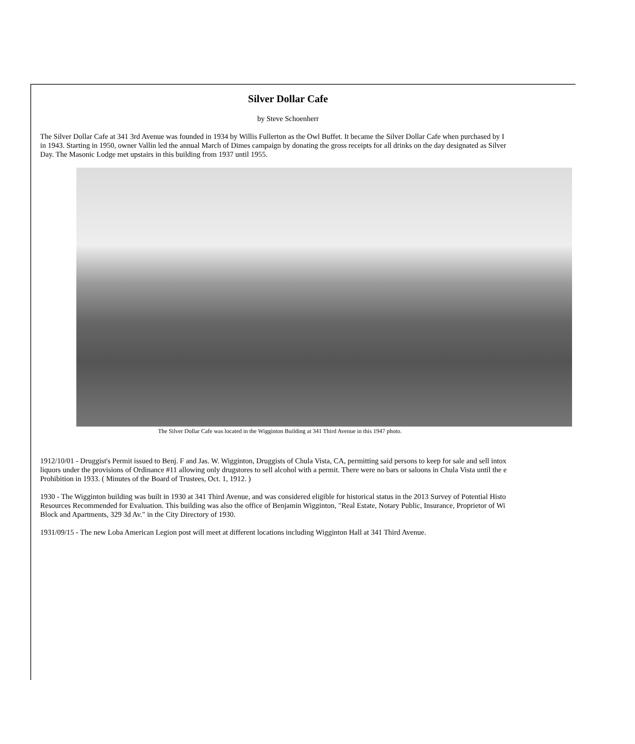Silver Dollar Cafe
by Steve Schoenherr
The Silver Dollar Cafe at 341 3rd Avenue was founded in 1934 by Willis Fullerton as the Owl Buffet. It became the Silver Dollar Cafe when purchased by I
in 1943. Starting in 1950, owner Vallin led the annual March of Dimes campaign by donating the gross receipts for all drinks on the day designated as Silver
Day. The Masonic Lodge met upstairs in this building from 1937 until 1955.
The Silver Dollar Cafe was located in the Wigginton Building at 341 Third Avenue in this 1947 photo.
1912/10/01 - Druggist's Permit issued to Benj. F and Jas. W. Wigginton, Druggists of Chula Vista, CA, permitting said persons to keep for sale and sell intox
liquors under the provisions of Ordinance #11 allowing only drugstores to sell alcohol with a permit. There were no bars or saloons in Chula Vista until the e
Prohibition in 1933. ( Minutes of the Board of Trustees, Oct. 1, 1912. )
1930 - The Wigginton building was built in 1930 at 341 Third Avenue, and was considered eligible for historical status in the 2013 Survey of Potential Histo
Resources Recommended for Evaluation. This building was also the office of Benjamin Wigginton, "Real Estate, Notary Public, Insurance, Proprietor of Wi
Block and Apartments, 329 3d Av." in the City Directory of 1930.
1931/09/15 - The new Loba American Legion post will meet at different locations including Wigginton Hall at 341 Third Avenue.